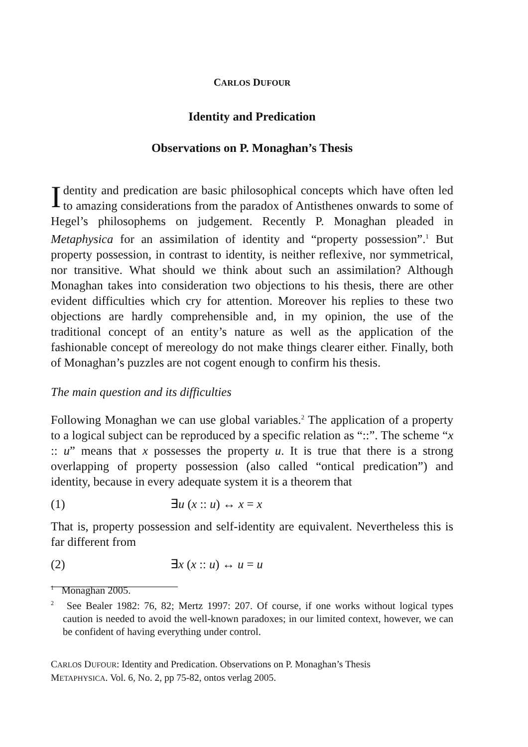CARLOS DUFOUR
Identity and Predication
Observations on P. Monaghan’s Thesis
Identity and predication are basic philosophical concepts which have often led to amazing considerations from the paradox of Antisthenes onwards to some of Hegel’s philosophems on judgement. Recently P. Monaghan pleaded in Metaphysica for an assimilation of identity and “property possession”.<sup>1</sup> But property possession, in contrast to identity, is neither reflexive, nor symmetrical, nor transitive. What should we think about such an assimilation? Although Monaghan takes into consideration two objections to his thesis, there are other evident difficulties which cry for attention. Moreover his replies to these two objections are hardly comprehensible and, in my opinion, the use of the traditional concept of an entity’s nature as well as the application of the fashionable concept of mereology do not make things clearer either. Finally, both of Monaghan’s puzzles are not cogent enough to confirm his thesis.
The main question and its difficulties
Following Monaghan we can use global variables.<sup>2</sup> The application of a property to a logical subject can be reproduced by a specific relation as “::”. The scheme “x :: u” means that x possesses the property u. It is true that there is a strong overlapping of property possession (also called “ontical predication”) and identity, because in every adequate system it is a theorem that
(1) ∃u (x :: u) ↔ x = x
That is, property possession and self-identity are equivalent. Nevertheless this is far different from
(2) ∃x (x :: u) ↔ u = u
<sup>1</sup> Monaghan 2005.
<sup>2</sup> See Bealer 1982: 76, 82; Mertz 1997: 207. Of course, if one works without logical types caution is needed to avoid the well-known paradoxes; in our limited context, however, we can be confident of having everything under control.
CARLOS DUFOUR: Identity and Predication. Observations on P. Monaghan’s Thesis
METAPHYSICA. Vol. 6, No. 2, pp 75-82, ontos verlag 2005.